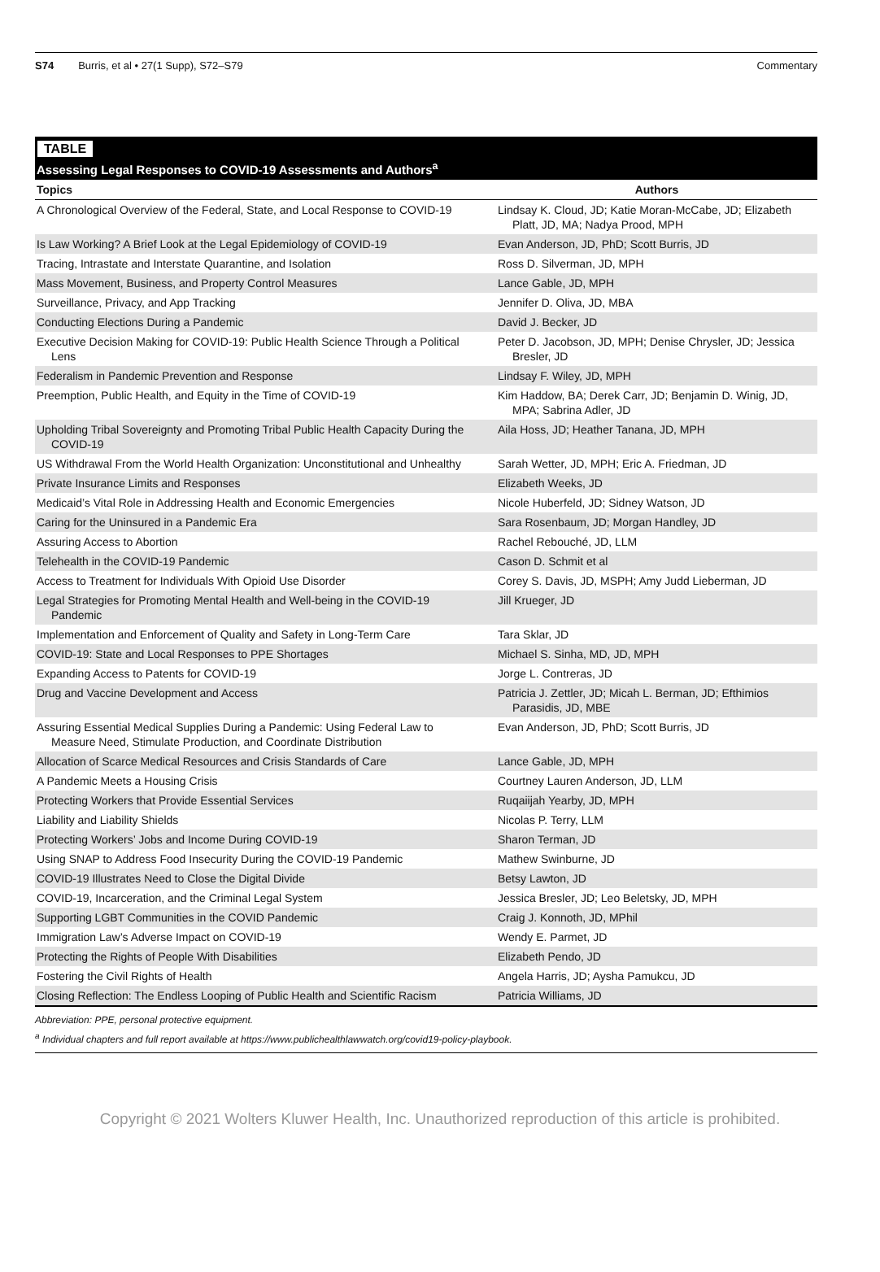S74 Burris, et al • 27(1 Supp), S72–S79 Commentary
TABLE
Assessing Legal Responses to COVID-19 Assessments and Authors<sup>a</sup>
| Topics | Authors |
| --- | --- |
| A Chronological Overview of the Federal, State, and Local Response to COVID-19 | Lindsay K. Cloud, JD; Katie Moran-McCabe, JD; Elizabeth Platt, JD, MA; Nadya Prood, MPH |
| Is Law Working? A Brief Look at the Legal Epidemiology of COVID-19 | Evan Anderson, JD, PhD; Scott Burris, JD |
| Tracing, Intrastate and Interstate Quarantine, and Isolation | Ross D. Silverman, JD, MPH |
| Mass Movement, Business, and Property Control Measures | Lance Gable, JD, MPH |
| Surveillance, Privacy, and App Tracking | Jennifer D. Oliva, JD, MBA |
| Conducting Elections During a Pandemic | David J. Becker, JD |
| Executive Decision Making for COVID-19: Public Health Science Through a Political Lens | Peter D. Jacobson, JD, MPH; Denise Chrysler, JD; Jessica Bresler, JD |
| Federalism in Pandemic Prevention and Response | Lindsay F. Wiley, JD, MPH |
| Preemption, Public Health, and Equity in the Time of COVID-19 | Kim Haddow, BA; Derek Carr, JD; Benjamin D. Winig, JD, MPA; Sabrina Adler, JD |
| Upholding Tribal Sovereignty and Promoting Tribal Public Health Capacity During the COVID-19 | Aila Hoss, JD; Heather Tanana, JD, MPH |
| US Withdrawal From the World Health Organization: Unconstitutional and Unhealthy | Sarah Wetter, JD, MPH; Eric A. Friedman, JD |
| Private Insurance Limits and Responses | Elizabeth Weeks, JD |
| Medicaid’s Vital Role in Addressing Health and Economic Emergencies | Nicole Huberfeld, JD; Sidney Watson, JD |
| Caring for the Uninsured in a Pandemic Era | Sara Rosenbaum, JD; Morgan Handley, JD |
| Assuring Access to Abortion | Rachel Rebouché, JD, LLM |
| Telehealth in the COVID-19 Pandemic | Cason D. Schmit et al |
| Access to Treatment for Individuals With Opioid Use Disorder | Corey S. Davis, JD, MSPH; Amy Judd Lieberman, JD |
| Legal Strategies for Promoting Mental Health and Well-being in the COVID-19 Pandemic | Jill Krueger, JD |
| Implementation and Enforcement of Quality and Safety in Long-Term Care | Tara Sklar, JD |
| COVID-19: State and Local Responses to PPE Shortages | Michael S. Sinha, MD, JD, MPH |
| Expanding Access to Patents for COVID-19 | Jorge L. Contreras, JD |
| Drug and Vaccine Development and Access | Patricia J. Zettler, JD; Micah L. Berman, JD; Efthimios Parasidis, JD, MBE |
| Assuring Essential Medical Supplies During a Pandemic: Using Federal Law to Measure Need, Stimulate Production, and Coordinate Distribution | Evan Anderson, JD, PhD; Scott Burris, JD |
| Allocation of Scarce Medical Resources and Crisis Standards of Care | Lance Gable, JD, MPH |
| A Pandemic Meets a Housing Crisis | Courtney Lauren Anderson, JD, LLM |
| Protecting Workers that Provide Essential Services | Ruqaiijah Yearby, JD, MPH |
| Liability and Liability Shields | Nicolas P. Terry, LLM |
| Protecting Workers’ Jobs and Income During COVID-19 | Sharon Terman, JD |
| Using SNAP to Address Food Insecurity During the COVID-19 Pandemic | Mathew Swinburne, JD |
| COVID-19 Illustrates Need to Close the Digital Divide | Betsy Lawton, JD |
| COVID-19, Incarceration, and the Criminal Legal System | Jessica Bresler, JD; Leo Beletsky, JD, MPH |
| Supporting LGBT Communities in the COVID Pandemic | Craig J. Konnoth, JD, MPhil |
| Immigration Law’s Adverse Impact on COVID-19 | Wendy E. Parmet, JD |
| Protecting the Rights of People With Disabilities | Elizabeth Pendo, JD |
| Fostering the Civil Rights of Health | Angela Harris, JD; Aysha Pamukcu, JD |
| Closing Reflection: The Endless Looping of Public Health and Scientific Racism | Patricia Williams, JD |
Abbreviation: PPE, personal protective equipment.
<sup>a</sup> Individual chapters and full report available at https://www.publichealthlawwatch.org/covid19-policy-playbook.
Copyright © 2021 Wolters Kluwer Health, Inc. Unauthorized reproduction of this article is prohibited.